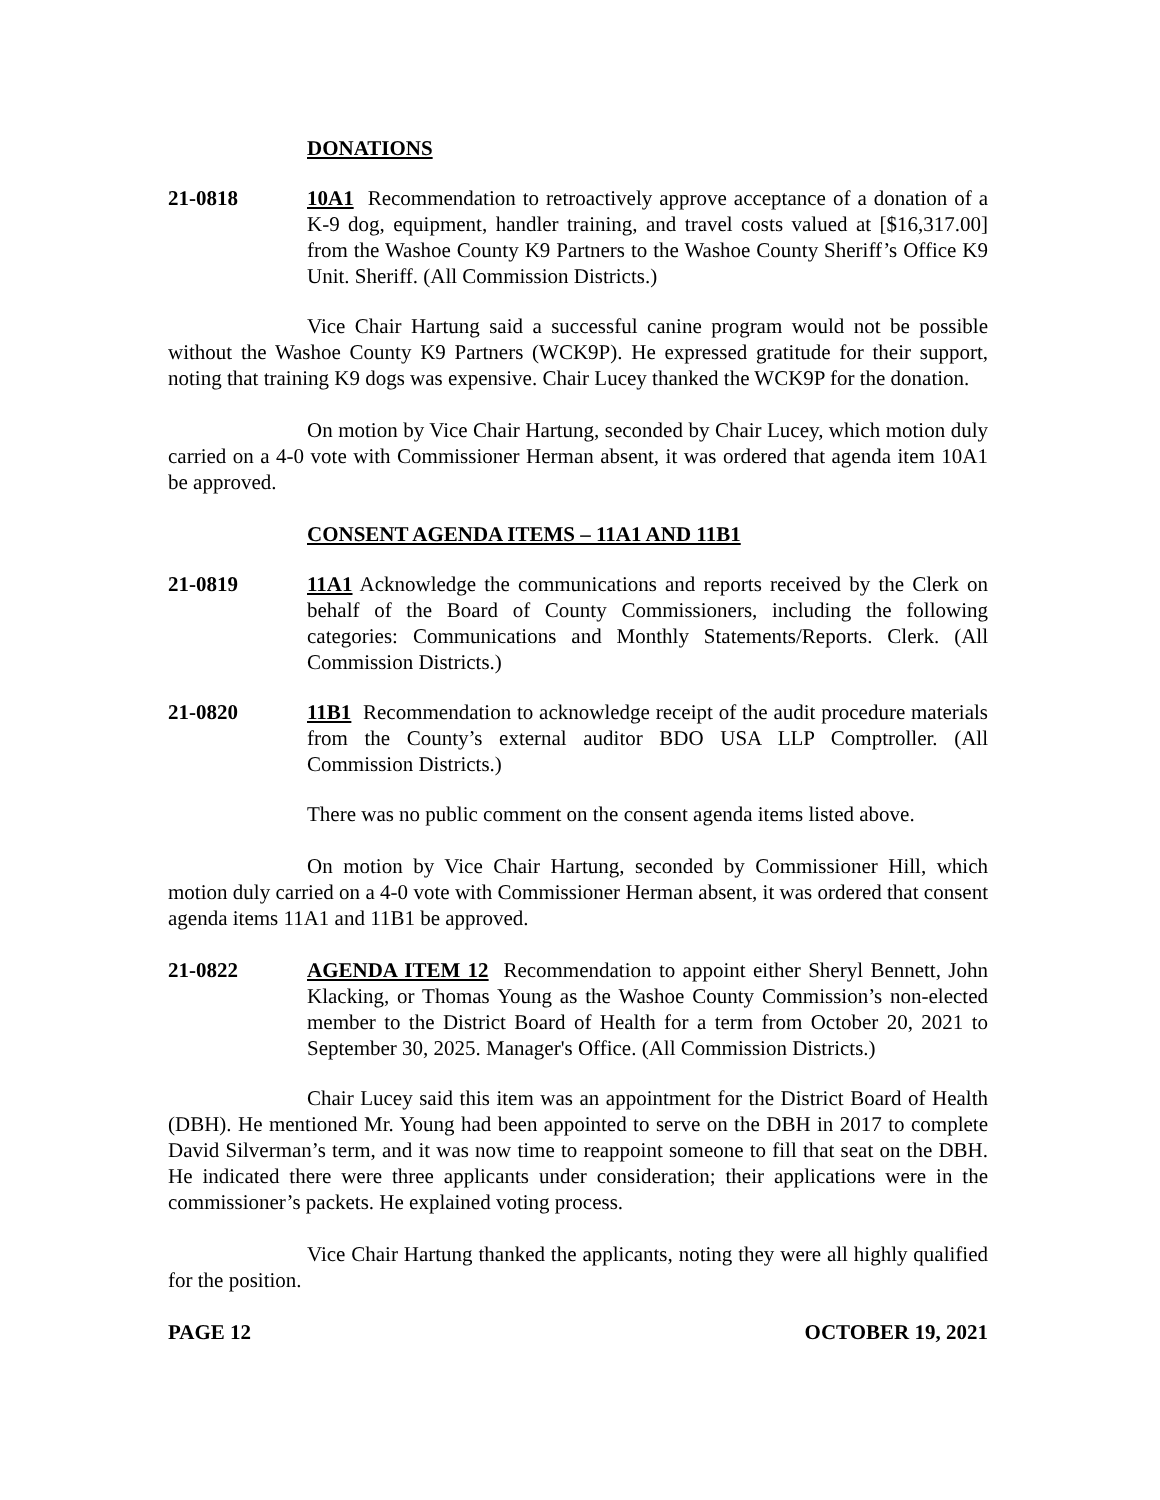DONATIONS
21-0818 10A1 Recommendation to retroactively approve acceptance of a donation of a K-9 dog, equipment, handler training, and travel costs valued at [$16,317.00] from the Washoe County K9 Partners to the Washoe County Sheriff’s Office K9 Unit. Sheriff. (All Commission Districts.)
Vice Chair Hartung said a successful canine program would not be possible without the Washoe County K9 Partners (WCK9P). He expressed gratitude for their support, noting that training K9 dogs was expensive. Chair Lucey thanked the WCK9P for the donation.
On motion by Vice Chair Hartung, seconded by Chair Lucey, which motion duly carried on a 4-0 vote with Commissioner Herman absent, it was ordered that agenda item 10A1 be approved.
CONSENT AGENDA ITEMS – 11A1 AND 11B1
21-0819 11A1 Acknowledge the communications and reports received by the Clerk on behalf of the Board of County Commissioners, including the following categories: Communications and Monthly Statements/Reports. Clerk. (All Commission Districts.)
21-0820 11B1 Recommendation to acknowledge receipt of the audit procedure materials from the County’s external auditor BDO USA LLP Comptroller. (All Commission Districts.)
There was no public comment on the consent agenda items listed above.
On motion by Vice Chair Hartung, seconded by Commissioner Hill, which motion duly carried on a 4-0 vote with Commissioner Herman absent, it was ordered that consent agenda items 11A1 and 11B1 be approved.
21-0822 AGENDA ITEM 12 Recommendation to appoint either Sheryl Bennett, John Klacking, or Thomas Young as the Washoe County Commission’s non-elected member to the District Board of Health for a term from October 20, 2021 to September 30, 2025. Manager's Office. (All Commission Districts.)
Chair Lucey said this item was an appointment for the District Board of Health (DBH). He mentioned Mr. Young had been appointed to serve on the DBH in 2017 to complete David Silverman’s term, and it was now time to reappoint someone to fill that seat on the DBH. He indicated there were three applicants under consideration; their applications were in the commissioner’s packets. He explained voting process.
Vice Chair Hartung thanked the applicants, noting they were all highly qualified for the position.
PAGE 12 OCTOBER 19, 2021